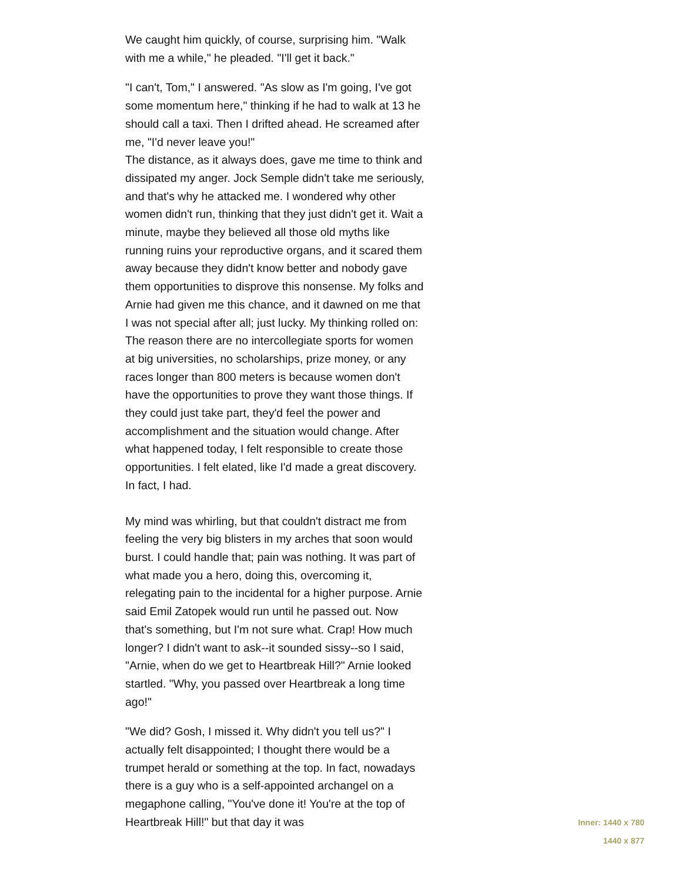We caught him quickly, of course, surprising him. "Walk with me a while," he pleaded. "I'll get it back."
"I can't, Tom," I answered. "As slow as I'm going, I've got some momentum here," thinking if he had to walk at 13 he should call a taxi. Then I drifted ahead. He screamed after me, "I'd never leave you!"
The distance, as it always does, gave me time to think and dissipated my anger. Jock Semple didn't take me seriously, and that's why he attacked me. I wondered why other women didn't run, thinking that they just didn't get it. Wait a minute, maybe they believed all those old myths like running ruins your reproductive organs, and it scared them away because they didn't know better and nobody gave them opportunities to disprove this nonsense. My folks and Arnie had given me this chance, and it dawned on me that I was not special after all; just lucky. My thinking rolled on: The reason there are no intercollegiate sports for women at big universities, no scholarships, prize money, or any races longer than 800 meters is because women don't have the opportunities to prove they want those things. If they could just take part, they'd feel the power and accomplishment and the situation would change. After what happened today, I felt responsible to create those opportunities. I felt elated, like I'd made a great discovery. In fact, I had.
My mind was whirling, but that couldn't distract me from feeling the very big blisters in my arches that soon would burst. I could handle that; pain was nothing. It was part of what made you a hero, doing this, overcoming it, relegating pain to the incidental for a higher purpose. Arnie said Emil Zatopek would run until he passed out. Now that's something, but I'm not sure what. Crap! How much longer? I didn't want to ask--it sounded sissy--so I said, "Arnie, when do we get to Heartbreak Hill?" Arnie looked startled. "Why, you passed over Heartbreak a long time ago!"
"We did? Gosh, I missed it. Why didn't you tell us?" I actually felt disappointed; I thought there would be a trumpet herald or something at the top. In fact, nowadays there is a guy who is a self-appointed archangel on a megaphone calling, "You've done it! You're at the top of Heartbreak Hill!" but that day it was
Inner: 1440 x 780
1440 x 877